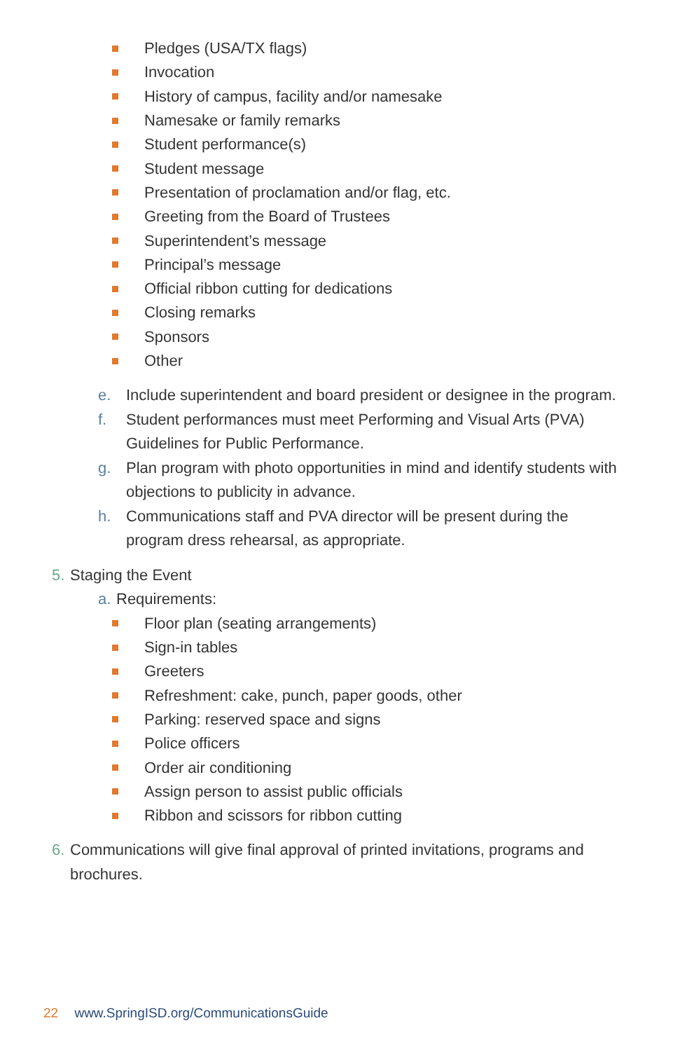Pledges (USA/TX flags)
Invocation
History of campus, facility and/or namesake
Namesake or family remarks
Student performance(s)
Student message
Presentation of proclamation and/or flag, etc.
Greeting from the Board of Trustees
Superintendent’s message
Principal’s message
Official ribbon cutting for dedications
Closing remarks
Sponsors
Other
e. Include superintendent and board president or designee in the program.
f. Student performances must meet Performing and Visual Arts (PVA) Guidelines for Public Performance.
g. Plan program with photo opportunities in mind and identify students with objections to publicity in advance.
h. Communications staff and PVA director will be present during the program dress rehearsal, as appropriate.
5. Staging the Event
a. Requirements:
Floor plan (seating arrangements)
Sign-in tables
Greeters
Refreshment: cake, punch, paper goods, other
Parking: reserved space and signs
Police officers
Order air conditioning
Assign person to assist public officials
Ribbon and scissors for ribbon cutting
6. Communications will give final approval of printed invitations, programs and brochures.
22 www.SpringISD.org/CommunicationsGuide